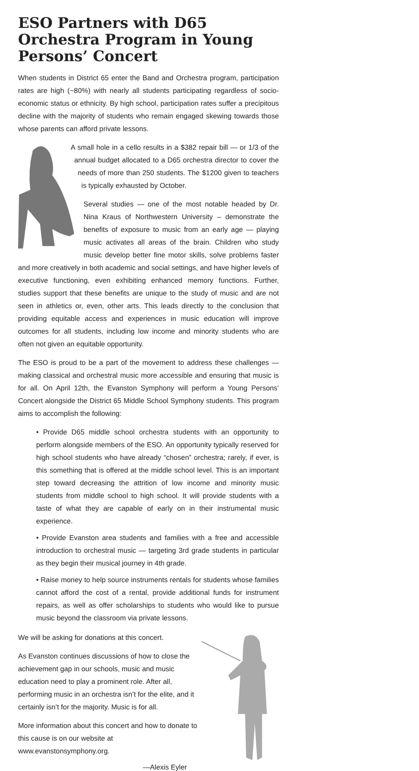ESO Partners with D65 Orchestra Program in Young Persons’ Concert
When students in District 65 enter the Band and Orchestra program, participation rates are high (~80%) with nearly all students participating regardless of socio-economic status or ethnicity. By high school, participation rates suffer a precipitous decline with the majority of students who remain engaged skewing towards those whose parents can afford private lessons.
A small hole in a cello results in a $382 repair bill — or 1/3 of the annual budget allocated to a D65 orchestra director to cover the needs of more than 250 students. The $1200 given to teachers is typically exhausted by October.
Several studies — one of the most notable headed by Dr. Nina Kraus of Northwestern University – demonstrate the benefits of exposure to music from an early age — playing music activates all areas of the brain. Children who study music develop better fine motor skills, solve problems faster and more creatively in both academic and social settings, and have higher levels of executive functioning, even exhibiting enhanced memory functions. Further, studies support that these benefits are unique to the study of music and are not seen in athletics or, even, other arts. This leads directly to the conclusion that providing equitable access and experiences in music education will improve outcomes for all students, including low income and minority students who are often not given an equitable opportunity.
The ESO is proud to be a part of the movement to address these challenges — making classical and orchestral music more accessible and ensuring that music is for all. On April 12th, the Evanston Symphony will perform a Young Persons’ Concert alongside the District 65 Middle School Symphony students. This program aims to accomplish the following:
• Provide D65 middle school orchestra students with an opportunity to perform alongside members of the ESO. An opportunity typically reserved for high school students who have already “chosen” orchestra; rarely, if ever, is this something that is offered at the middle school level. This is an important step toward decreasing the attrition of low income and minority music students from middle school to high school. It will provide students with a taste of what they are capable of early on in their instrumental music experience.
• Provide Evanston area students and families with a free and accessible introduction to orchestral music — targeting 3rd grade students in particular as they begin their musical journey in 4th grade.
• Raise money to help source instruments rentals for students whose families cannot afford the cost of a rental, provide additional funds for instrument repairs, as well as offer scholarships to students who would like to pursue music beyond the classroom via private lessons.
We will be asking for donations at this concert.
As Evanston continues discussions of how to close the achievement gap in our schools, music and music education need to play a prominent role. After all, performing music in an orchestra isn’t for the elite, and it certainly isn’t for the majority. Music is for all.
More information about this concert and how to donate to this cause is on our website at www.evanstonsymphony.org.
—Alexis Eyler